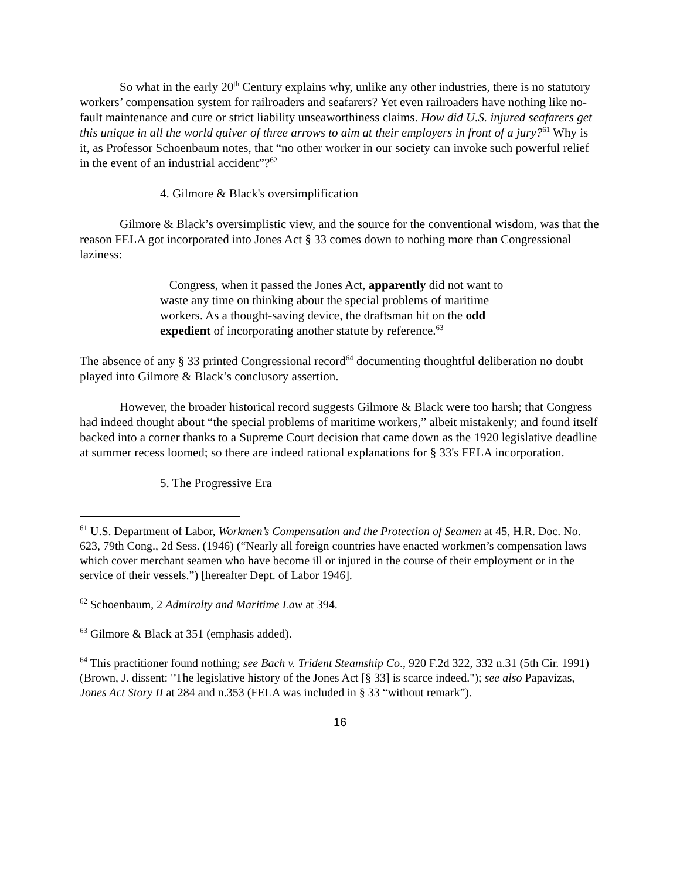So what in the early 20<sup>th</sup> Century explains why, unlike any other industries, there is no statutory workers’ compensation system for railroaders and seafarers? Yet even railroaders have nothing like no-fault maintenance and cure or strict liability unseaworthiness claims. How did U.S. injured seafarers get this unique in all the world quiver of three arrows to aim at their employers in front of a jury?<sup>61</sup> Why is it, as Professor Schoenbaum notes, that “no other worker in our society can invoke such powerful relief in the event of an industrial accident”?<sup>62</sup>
4. Gilmore & Black's oversimplification
Gilmore & Black’s oversimplistic view, and the source for the conventional wisdom, was that the reason FELA got incorporated into Jones Act § 33 comes down to nothing more than Congressional laziness:
Congress, when it passed the Jones Act, apparently did not want to waste any time on thinking about the special problems of maritime workers. As a thought-saving device, the draftsman hit on the odd expedient of incorporating another statute by reference.<sup>63</sup>
The absence of any § 33 printed Congressional record<sup>64</sup> documenting thoughtful deliberation no doubt played into Gilmore & Black’s conclusory assertion.
However, the broader historical record suggests Gilmore & Black were too harsh; that Congress had indeed thought about “the special problems of maritime workers,” albeit mistakenly; and found itself backed into a corner thanks to a Supreme Court decision that came down as the 1920 legislative deadline at summer recess loomed; so there are indeed rational explanations for § 33's FELA incorporation.
5. The Progressive Era
<sup>61</sup> U.S. Department of Labor, Workmen’s Compensation and the Protection of Seamen at 45, H.R. Doc. No. 623, 79th Cong., 2d Sess. (1946) (“Nearly all foreign countries have enacted workmen’s compensation laws which cover merchant seamen who have become ill or injured in the course of their employment or in the service of their vessels.”) [hereafter Dept. of Labor 1946].
<sup>62</sup> Schoenbaum, 2 Admiralty and Maritime Law at 394.
<sup>63</sup> Gilmore & Black at 351 (emphasis added).
<sup>64</sup> This practitioner found nothing; see Bach v. Trident Steamship Co., 920 F.2d 322, 332 n.31 (5th Cir. 1991) (Brown, J. dissent: "The legislative history of the Jones Act [§ 33] is scarce indeed."); see also Papavizas, Jones Act Story II at 284 and n.353 (FELA was included in § 33 “without remark”).
16